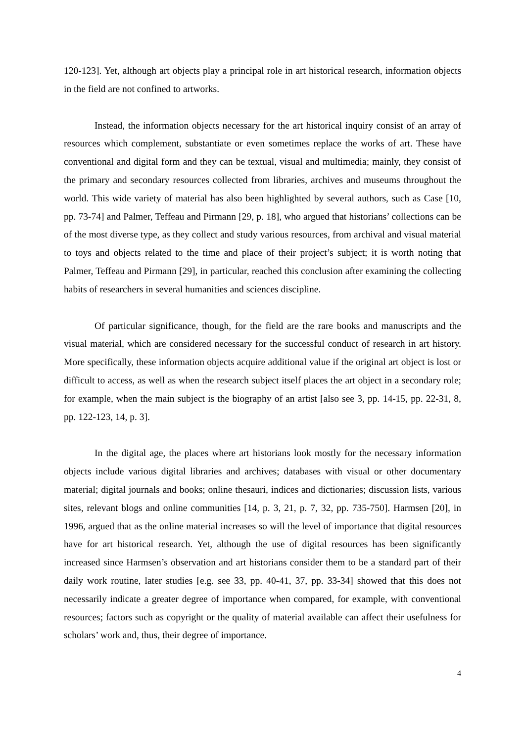120-123]. Yet, although art objects play a principal role in art historical research, information objects in the field are not confined to artworks.
Instead, the information objects necessary for the art historical inquiry consist of an array of resources which complement, substantiate or even sometimes replace the works of art. These have conventional and digital form and they can be textual, visual and multimedia; mainly, they consist of the primary and secondary resources collected from libraries, archives and museums throughout the world. This wide variety of material has also been highlighted by several authors, such as Case [10, pp. 73-74] and Palmer, Teffeau and Pirmann [29, p. 18], who argued that historians’ collections can be of the most diverse type, as they collect and study various resources, from archival and visual material to toys and objects related to the time and place of their project’s subject; it is worth noting that Palmer, Teffeau and Pirmann [29], in particular, reached this conclusion after examining the collecting habits of researchers in several humanities and sciences discipline.
Of particular significance, though, for the field are the rare books and manuscripts and the visual material, which are considered necessary for the successful conduct of research in art history. More specifically, these information objects acquire additional value if the original art object is lost or difficult to access, as well as when the research subject itself places the art object in a secondary role; for example, when the main subject is the biography of an artist [also see 3, pp. 14-15, pp. 22-31, 8, pp. 122-123, 14, p. 3].
In the digital age, the places where art historians look mostly for the necessary information objects include various digital libraries and archives; databases with visual or other documentary material; digital journals and books; online thesauri, indices and dictionaries; discussion lists, various sites, relevant blogs and online communities [14, p. 3, 21, p. 7, 32, pp. 735-750]. Harmsen [20], in 1996, argued that as the online material increases so will the level of importance that digital resources have for art historical research. Yet, although the use of digital resources has been significantly increased since Harmsen’s observation and art historians consider them to be a standard part of their daily work routine, later studies [e.g. see 33, pp. 40-41, 37, pp. 33-34] showed that this does not necessarily indicate a greater degree of importance when compared, for example, with conventional resources; factors such as copyright or the quality of material available can affect their usefulness for scholars’ work and, thus, their degree of importance.
4